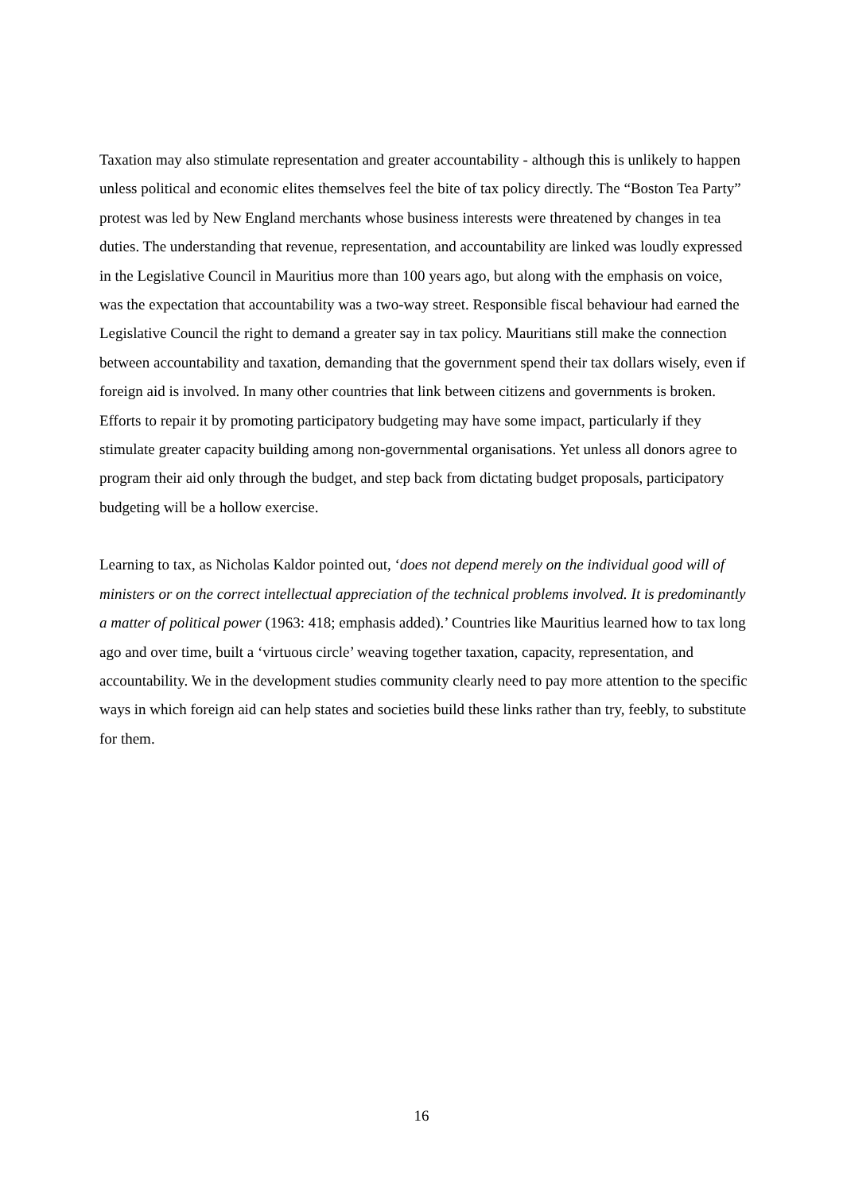Taxation may also stimulate representation and greater accountability - although this is unlikely to happen unless political and economic elites themselves feel the bite of tax policy directly. The “Boston Tea Party” protest was led by New England merchants whose business interests were threatened by changes in tea duties. The understanding that revenue, representation, and accountability are linked was loudly expressed in the Legislative Council in Mauritius more than 100 years ago, but along with the emphasis on voice, was the expectation that accountability was a two-way street. Responsible fiscal behaviour had earned the Legislative Council the right to demand a greater say in tax policy. Mauritians still make the connection between accountability and taxation, demanding that the government spend their tax dollars wisely, even if foreign aid is involved. In many other countries that link between citizens and governments is broken. Efforts to repair it by promoting participatory budgeting may have some impact, particularly if they stimulate greater capacity building among non-governmental organisations. Yet unless all donors agree to program their aid only through the budget, and step back from dictating budget proposals, participatory budgeting will be a hollow exercise.
Learning to tax, as Nicholas Kaldor pointed out, ‘does not depend merely on the individual good will of ministers or on the correct intellectual appreciation of the technical problems involved. It is predominantly a matter of political power (1963: 418; emphasis added).’ Countries like Mauritius learned how to tax long ago and over time, built a ‘virtuous circle’ weaving together taxation, capacity, representation, and accountability. We in the development studies community clearly need to pay more attention to the specific ways in which foreign aid can help states and societies build these links rather than try, feebly, to substitute for them.
16